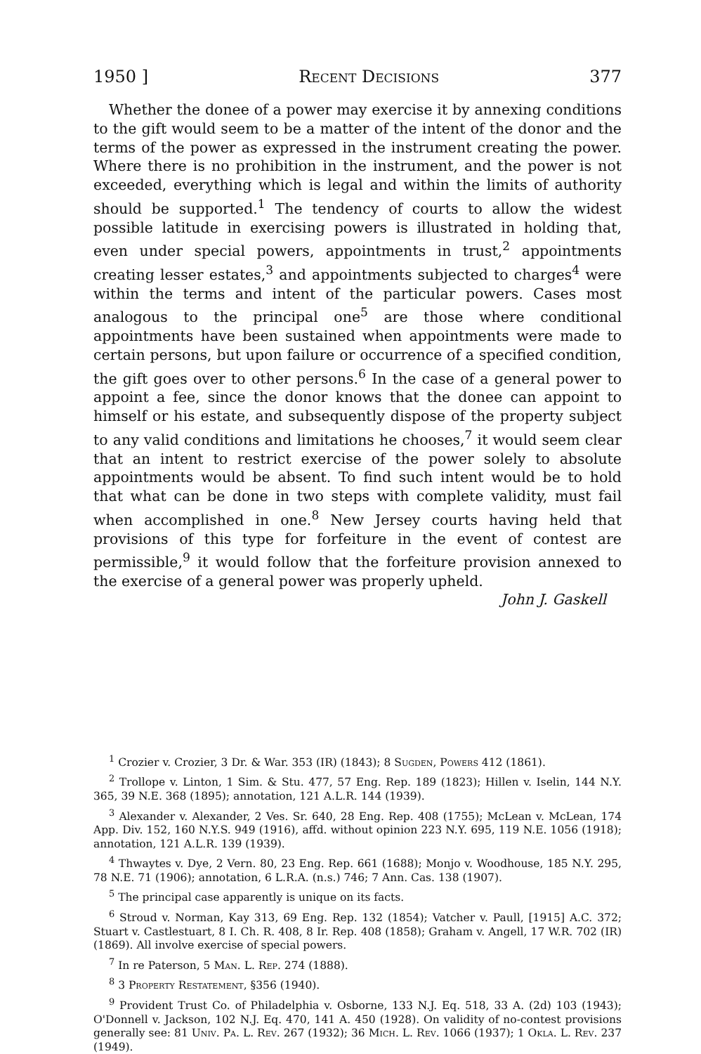1950 ] Recent Decisions 377
Whether the donee of a power may exercise it by annexing conditions to the gift would seem to be a matter of the intent of the donor and the terms of the power as expressed in the instrument creating the power. Where there is no prohibition in the instrument, and the power is not exceeded, everything which is legal and within the limits of authority should be supported.<sup>1</sup> The tendency of courts to allow the widest possible latitude in exercising powers is illustrated in holding that, even under special powers, appointments in trust,<sup>2</sup> appointments creating lesser estates,<sup>3</sup> and appointments subjected to charges<sup>4</sup> were within the terms and intent of the particular powers. Cases most analogous to the principal one<sup>5</sup> are those where conditional appointments have been sustained when appointments were made to certain persons, but upon failure or occurrence of a specified condition, the gift goes over to other persons.<sup>6</sup> In the case of a general power to appoint a fee, since the donor knows that the donee can appoint to himself or his estate, and subsequently dispose of the property subject to any valid conditions and limitations he chooses,<sup>7</sup> it would seem clear that an intent to restrict exercise of the power solely to absolute appointments would be absent. To find such intent would be to hold that what can be done in two steps with complete validity, must fail when accomplished in one.<sup>8</sup> New Jersey courts having held that provisions of this type for forfeiture in the event of contest are permissible,<sup>9</sup> it would follow that the forfeiture provision annexed to the exercise of a general power was properly upheld.
John J. Gaskell
<sup>1</sup> Crozier v. Crozier, 3 Dr. & War. 353 (IR) (1843); 8 Sugden, Powers 412 (1861).
<sup>2</sup> Trollope v. Linton, 1 Sim. & Stu. 477, 57 Eng. Rep. 189 (1823); Hillen v. Iselin, 144 N.Y. 365, 39 N.E. 368 (1895); annotation, 121 A.L.R. 144 (1939).
<sup>3</sup> Alexander v. Alexander, 2 Ves. Sr. 640, 28 Eng. Rep. 408 (1755); McLean v. McLean, 174 App. Div. 152, 160 N.Y.S. 949 (1916), affd. without opinion 223 N.Y. 695, 119 N.E. 1056 (1918); annotation, 121 A.L.R. 139 (1939).
<sup>4</sup> Thwaytes v. Dye, 2 Vern. 80, 23 Eng. Rep. 661 (1688); Monjo v. Woodhouse, 185 N.Y. 295, 78 N.E. 71 (1906); annotation, 6 L.R.A. (n.s.) 746; 7 Ann. Cas. 138 (1907).
<sup>5</sup> The principal case apparently is unique on its facts.
<sup>6</sup> Stroud v. Norman, Kay 313, 69 Eng. Rep. 132 (1854); Vatcher v. Paull, [1915] A.C. 372; Stuart v. Castlestuart, 8 I. Ch. R. 408, 8 Ir. Rep. 408 (1858); Graham v. Angell, 17 W.R. 702 (IR) (1869). All involve exercise of special powers.
<sup>7</sup> In re Paterson, 5 Man. L. Rep. 274 (1888).
<sup>8</sup> 3 Property Restatement, §356 (1940).
<sup>9</sup> Provident Trust Co. of Philadelphia v. Osborne, 133 N.J. Eq. 518, 33 A. (2d) 103 (1943); O'Donnell v. Jackson, 102 N.J. Eq. 470, 141 A. 450 (1928). On validity of no-contest provisions generally see: 81 Univ. Pa. L. Rev. 267 (1932); 36 Mich. L. Rev. 1066 (1937); 1 Okla. L. Rev. 237 (1949).